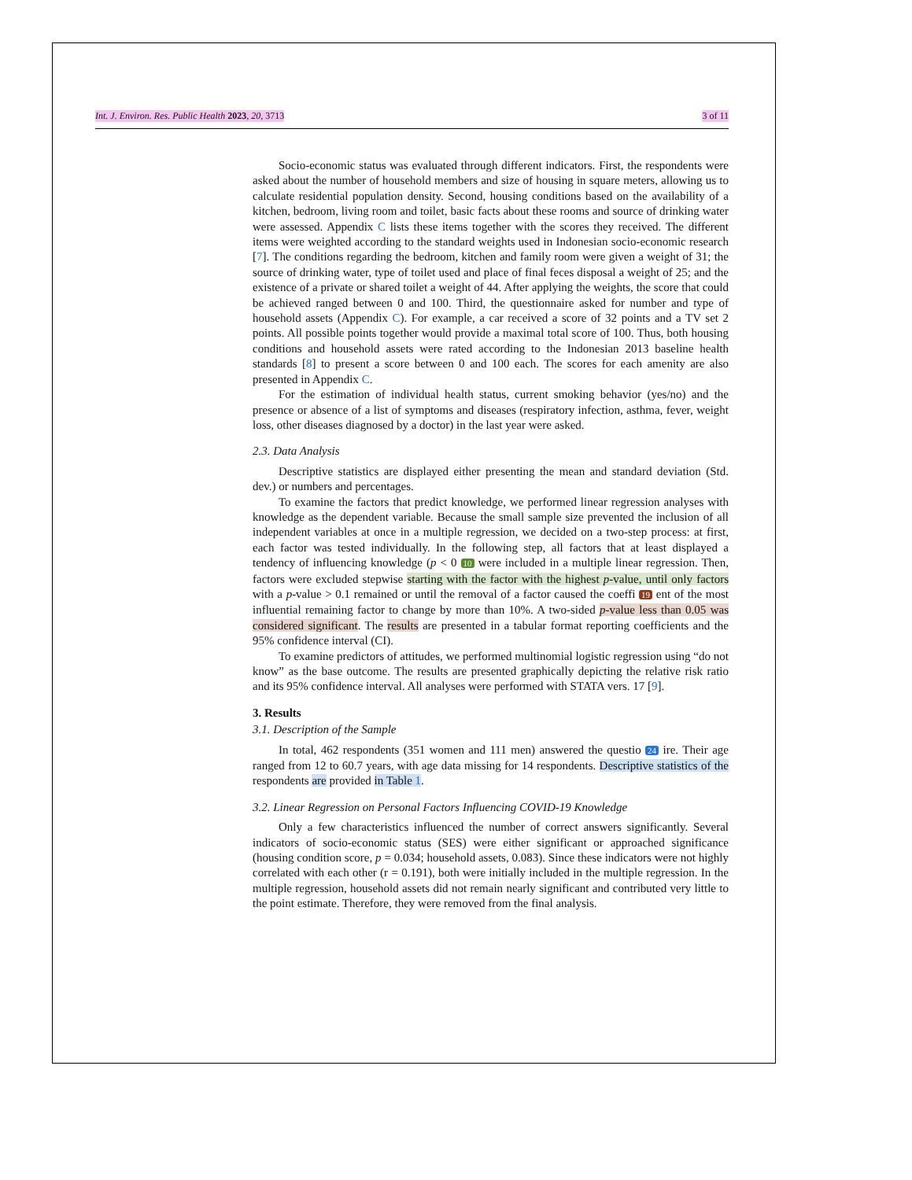Int. J. Environ. Res. Public Health 2023, 20, 3713 3 of 11
Socio-economic status was evaluated through different indicators. First, the respondents were asked about the number of household members and size of housing in square meters, allowing us to calculate residential population density. Second, housing conditions based on the availability of a kitchen, bedroom, living room and toilet, basic facts about these rooms and source of drinking water were assessed. Appendix C lists these items together with the scores they received. The different items were weighted according to the standard weights used in Indonesian socio-economic research [7]. The conditions regarding the bedroom, kitchen and family room were given a weight of 31; the source of drinking water, type of toilet used and place of final feces disposal a weight of 25; and the existence of a private or shared toilet a weight of 44. After applying the weights, the score that could be achieved ranged between 0 and 100. Third, the questionnaire asked for number and type of household assets (Appendix C). For example, a car received a score of 32 points and a TV set 2 points. All possible points together would provide a maximal total score of 100. Thus, both housing conditions and household assets were rated according to the Indonesian 2013 baseline health standards [8] to present a score between 0 and 100 each. The scores for each amenity are also presented in Appendix C.
For the estimation of individual health status, current smoking behavior (yes/no) and the presence or absence of a list of symptoms and diseases (respiratory infection, asthma, fever, weight loss, other diseases diagnosed by a doctor) in the last year were asked.
2.3. Data Analysis
Descriptive statistics are displayed either presenting the mean and standard deviation (Std. dev.) or numbers and percentages.
To examine the factors that predict knowledge, we performed linear regression analyses with knowledge as the dependent variable. Because the small sample size prevented the inclusion of all independent variables at once in a multiple regression, we decided on a two-step process: at first, each factor was tested individually. In the following step, all factors that at least displayed a tendency of influencing knowledge (p < 0 10 were included in a multiple linear regression. Then, factors were excluded stepwise starting with the factor with the highest p-value, until only factors with a p-value > 0.1 remained or until the removal of a factor caused the coeffi 19 ent of the most influential remaining factor to change by more than 10%. A two-sided p-value less than 0.05 was considered significant. The results are presented in a tabular format reporting coefficients and the 95% confidence interval (CI).
To examine predictors of attitudes, we performed multinomial logistic regression using “do not know” as the base outcome. The results are presented graphically depicting the relative risk ratio and its 95% confidence interval. All analyses were performed with STATA vers. 17 [9].
3. Results
3.1. Description of the Sample
In total, 462 respondents (351 women and 111 men) answered the questio 24 ire. Their age ranged from 12 to 60.7 years, with age data missing for 14 respondents. Descriptive statistics of the respondents are provided in Table 1.
3.2. Linear Regression on Personal Factors Influencing COVID-19 Knowledge
Only a few characteristics influenced the number of correct answers significantly. Several indicators of socio-economic status (SES) were either significant or approached significance (housing condition score, p = 0.034; household assets, 0.083). Since these indicators were not highly correlated with each other (r = 0.191), both were initially included in the multiple regression. In the multiple regression, household assets did not remain nearly significant and contributed very little to the point estimate. Therefore, they were removed from the final analysis.